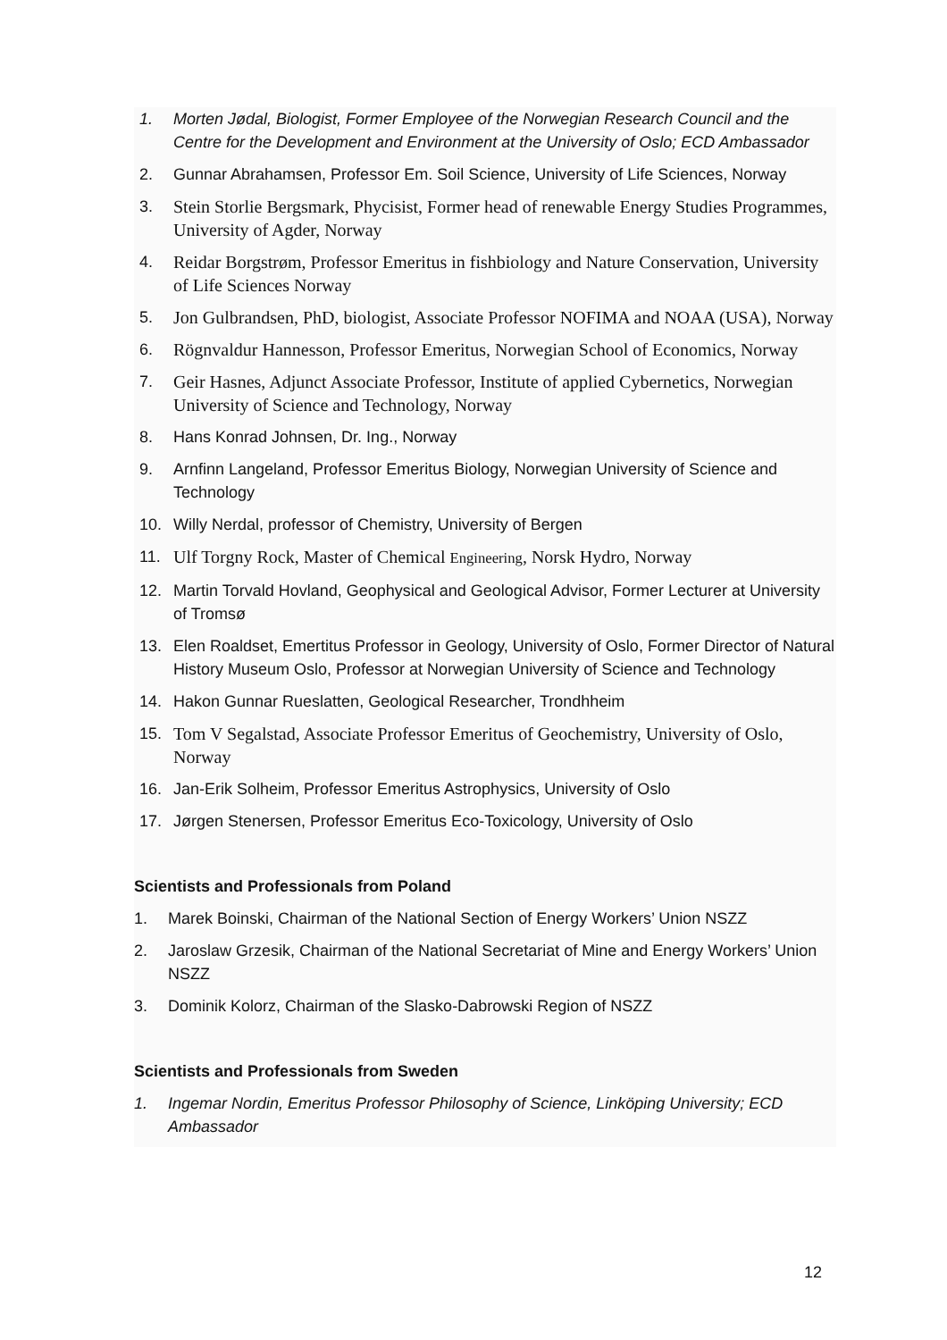1. Morten Jødal, Biologist, Former Employee of the Norwegian Research Council and the Centre for the Development and Environment at the University of Oslo; ECD Ambassador
2. Gunnar Abrahamsen, Professor Em. Soil Science, University of Life Sciences, Norway
3. Stein Storlie Bergsmark, Phycisist, Former head of renewable Energy Studies Programmes, University of Agder, Norway
4. Reidar Borgstrøm, Professor Emeritus in fishbiology and Nature Conservation, University of Life Sciences Norway
5. Jon Gulbrandsen, PhD, biologist, Associate Professor NOFIMA and NOAA (USA), Norway
6. Rögnvaldur Hannesson, Professor Emeritus, Norwegian School of Economics, Norway
7. Geir Hasnes, Adjunct Associate Professor, Institute of applied Cybernetics, Norwegian University of Science and Technology, Norway
8. Hans Konrad Johnsen, Dr. Ing., Norway
9. Arnfinn Langeland, Professor Emeritus Biology, Norwegian University of Science and Technology
10. Willy Nerdal, professor of Chemistry, University of Bergen
11. Ulf Torgny Rock, Master of Chemical Engineering, Norsk Hydro, Norway
12. Martin Torvald Hovland, Geophysical and Geological Advisor, Former Lecturer at University of Tromsø
13. Elen Roaldset, Emertitus Professor in Geology, University of Oslo, Former Director of Natural History Museum Oslo, Professor at Norwegian University of Science and Technology
14. Hakon Gunnar Rueslatten, Geological Researcher, Trondhheim
15. Tom V Segalstad, Associate Professor Emeritus of Geochemistry, University of Oslo, Norway
16. Jan-Erik Solheim, Professor Emeritus Astrophysics, University of Oslo
17. Jørgen Stenersen, Professor Emeritus Eco-Toxicology, University of Oslo
Scientists and Professionals from Poland
1. Marek Boinski, Chairman of the National Section of Energy Workers’ Union NSZZ
2. Jaroslaw Grzesik, Chairman of the National Secretariat of Mine and Energy Workers’ Union NSZZ
3. Dominik Kolorz, Chairman of the Slasko-Dabrowski Region of NSZZ
Scientists and Professionals from Sweden
1. Ingemar Nordin, Emeritus Professor Philosophy of Science, Linköping University; ECD Ambassador
12